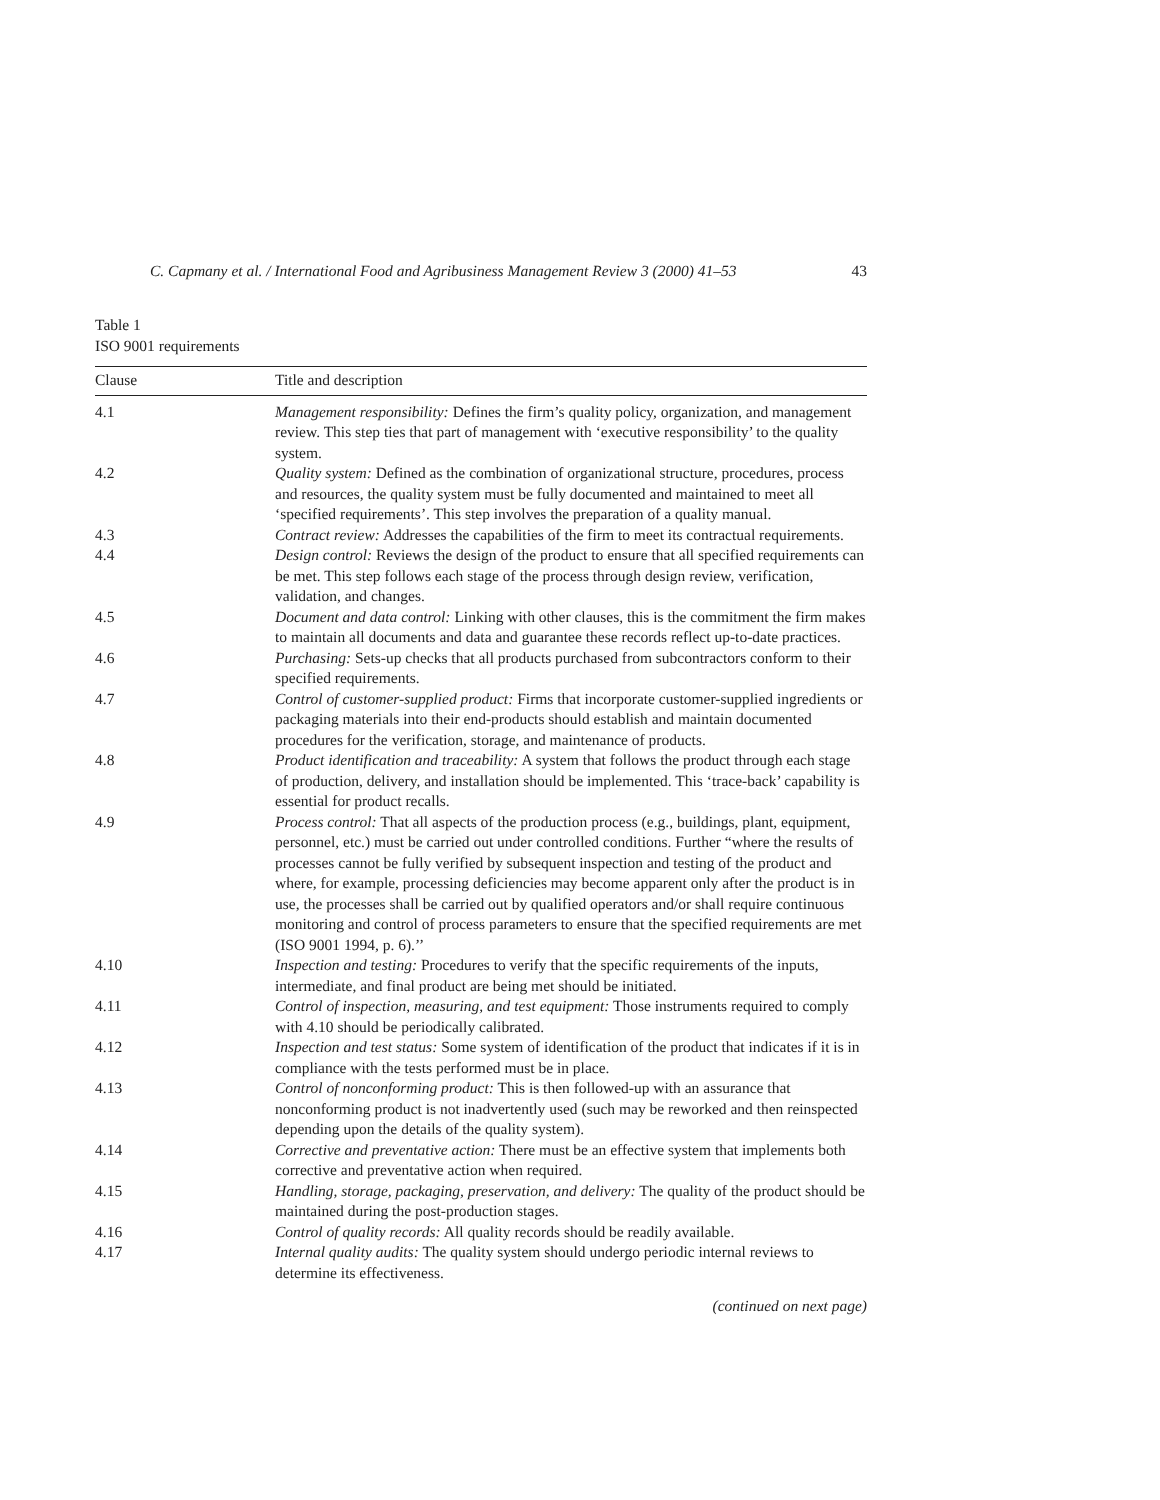C. Capmany et al. / International Food and Agribusiness Management Review 3 (2000) 41–53 43
Table 1
ISO 9001 requirements
| Clause | Title and description |
| --- | --- |
| 4.1 | Management responsibility: Defines the firm’s quality policy, organization, and management review. This step ties that part of management with ‘executive responsibility’ to the quality system. |
| 4.2 | Quality system: Defined as the combination of organizational structure, procedures, process and resources, the quality system must be fully documented and maintained to meet all ‘specified requirements’. This step involves the preparation of a quality manual. |
| 4.3 | Contract review: Addresses the capabilities of the firm to meet its contractual requirements. |
| 4.4 | Design control: Reviews the design of the product to ensure that all specified requirements can be met. This step follows each stage of the process through design review, verification, validation, and changes. |
| 4.5 | Document and data control: Linking with other clauses, this is the commitment the firm makes to maintain all documents and data and guarantee these records reflect up-to-date practices. |
| 4.6 | Purchasing: Sets-up checks that all products purchased from subcontractors conform to their specified requirements. |
| 4.7 | Control of customer-supplied product: Firms that incorporate customer-supplied ingredients or packaging materials into their end-products should establish and maintain documented procedures for the verification, storage, and maintenance of products. |
| 4.8 | Product identification and traceability: A system that follows the product through each stage of production, delivery, and installation should be implemented. This ‘trace-back’ capability is essential for product recalls. |
| 4.9 | Process control: That all aspects of the production process (e.g., buildings, plant, equipment, personnel, etc.) must be carried out under controlled conditions. Further “where the results of processes cannot be fully verified by subsequent inspection and testing of the product and where, for example, processing deficiencies may become apparent only after the product is in use, the processes shall be carried out by qualified operators and/or shall require continuous monitoring and control of process parameters to ensure that the specified requirements are met (ISO 9001 1994, p. 6).’’ |
| 4.10 | Inspection and testing: Procedures to verify that the specific requirements of the inputs, intermediate, and final product are being met should be initiated. |
| 4.11 | Control of inspection, measuring, and test equipment: Those instruments required to comply with 4.10 should be periodically calibrated. |
| 4.12 | Inspection and test status: Some system of identification of the product that indicates if it is in compliance with the tests performed must be in place. |
| 4.13 | Control of nonconforming product: This is then followed-up with an assurance that nonconforming product is not inadvertently used (such may be reworked and then reinspected depending upon the details of the quality system). |
| 4.14 | Corrective and preventative action: There must be an effective system that implements both corrective and preventative action when required. |
| 4.15 | Handling, storage, packaging, preservation, and delivery: The quality of the product should be maintained during the post-production stages. |
| 4.16 | Control of quality records: All quality records should be readily available. |
| 4.17 | Internal quality audits: The quality system should undergo periodic internal reviews to determine its effectiveness. |
(continued on next page)